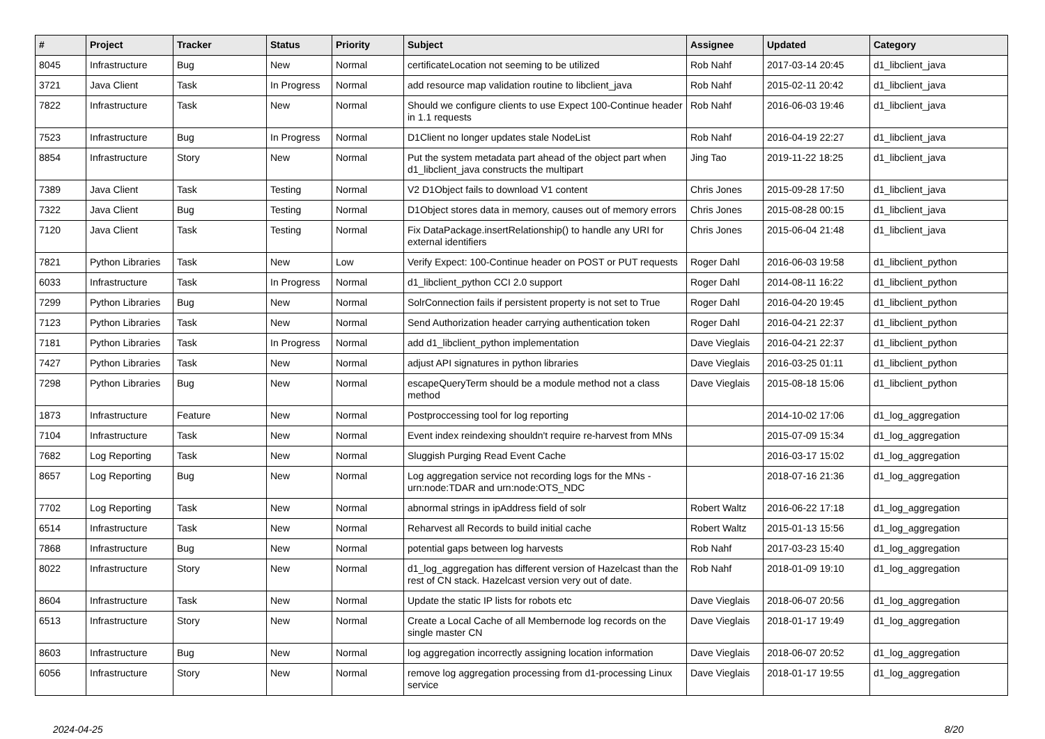| # | Project | Tracker | Status | Priority | Subject | Assignee | Updated | Category |
| --- | --- | --- | --- | --- | --- | --- | --- | --- |
| 8045 | Infrastructure | Bug | New | Normal | certificateLocation not seeming to be utilized | Rob Nahf | 2017-03-14 20:45 | d1_libclient_java |
| 3721 | Java Client | Task | In Progress | Normal | add resource map validation routine to libclient_java | Rob Nahf | 2015-02-11 20:42 | d1_libclient_java |
| 7822 | Infrastructure | Task | New | Normal | Should we configure clients to use Expect 100-Continue header in 1.1 requests | Rob Nahf | 2016-06-03 19:46 | d1_libclient_java |
| 7523 | Infrastructure | Bug | In Progress | Normal | D1Client no longer updates stale NodeList | Rob Nahf | 2016-04-19 22:27 | d1_libclient_java |
| 8854 | Infrastructure | Story | New | Normal | Put the system metadata part ahead of the object part when d1_libclient_java constructs the multipart | Jing Tao | 2019-11-22 18:25 | d1_libclient_java |
| 7389 | Java Client | Task | Testing | Normal | V2 D1Object fails to download V1 content | Chris Jones | 2015-09-28 17:50 | d1_libclient_java |
| 7322 | Java Client | Bug | Testing | Normal | D1Object stores data in memory, causes out of memory errors | Chris Jones | 2015-08-28 00:15 | d1_libclient_java |
| 7120 | Java Client | Task | Testing | Normal | Fix DataPackage.insertRelationship() to handle any URI for external identifiers | Chris Jones | 2015-06-04 21:48 | d1_libclient_java |
| 7821 | Python Libraries | Task | New | Low | Verify Expect: 100-Continue header on POST or PUT requests | Roger Dahl | 2016-06-03 19:58 | d1_libclient_python |
| 6033 | Infrastructure | Task | In Progress | Normal | d1_libclient_python CCI 2.0 support | Roger Dahl | 2014-08-11 16:22 | d1_libclient_python |
| 7299 | Python Libraries | Bug | New | Normal | SolrConnection fails if persistent property is not set to True | Roger Dahl | 2016-04-20 19:45 | d1_libclient_python |
| 7123 | Python Libraries | Task | New | Normal | Send Authorization header carrying authentication token | Roger Dahl | 2016-04-21 22:37 | d1_libclient_python |
| 7181 | Python Libraries | Task | In Progress | Normal | add d1_libclient_python implementation | Dave Vieglais | 2016-04-21 22:37 | d1_libclient_python |
| 7427 | Python Libraries | Task | New | Normal | adjust API signatures in python libraries | Dave Vieglais | 2016-03-25 01:11 | d1_libclient_python |
| 7298 | Python Libraries | Bug | New | Normal | escapeQueryTerm should be a module method not a class method | Dave Vieglais | 2015-08-18 15:06 | d1_libclient_python |
| 1873 | Infrastructure | Feature | New | Normal | Postproccessing tool for log reporting | | 2014-10-02 17:06 | d1_log_aggregation |
| 7104 | Infrastructure | Task | New | Normal | Event index reindexing shouldn't require re-harvest from MNs | | 2015-07-09 15:34 | d1_log_aggregation |
| 7682 | Log Reporting | Task | New | Normal | Sluggish Purging Read Event Cache | | 2016-03-17 15:02 | d1_log_aggregation |
| 8657 | Log Reporting | Bug | New | Normal | Log aggregation service not recording logs for the MNs - urn:node:TDAR and urn:node:OTS_NDC | | 2018-07-16 21:36 | d1_log_aggregation |
| 7702 | Log Reporting | Task | New | Normal | abnormal strings in ipAddress field of solr | Robert Waltz | 2016-06-22 17:18 | d1_log_aggregation |
| 6514 | Infrastructure | Task | New | Normal | Reharvest all Records to build initial cache | Robert Waltz | 2015-01-13 15:56 | d1_log_aggregation |
| 7868 | Infrastructure | Bug | New | Normal | potential gaps between log harvests | Rob Nahf | 2017-03-23 15:40 | d1_log_aggregation |
| 8022 | Infrastructure | Story | New | Normal | d1_log_aggregation has different version of Hazelcast than the rest of CN stack. Hazelcast version very out of date. | Rob Nahf | 2018-01-09 19:10 | d1_log_aggregation |
| 8604 | Infrastructure | Task | New | Normal | Update the static IP lists for robots etc | Dave Vieglais | 2018-06-07 20:56 | d1_log_aggregation |
| 6513 | Infrastructure | Story | New | Normal | Create a Local Cache of all Membernode log records on the single master CN | Dave Vieglais | 2018-01-17 19:49 | d1_log_aggregation |
| 8603 | Infrastructure | Bug | New | Normal | log aggregation incorrectly assigning location information | Dave Vieglais | 2018-06-07 20:52 | d1_log_aggregation |
| 6056 | Infrastructure | Story | New | Normal | remove log aggregation processing from d1-processing Linux service | Dave Vieglais | 2018-01-17 19:55 | d1_log_aggregation |
2024-04-25 8/20